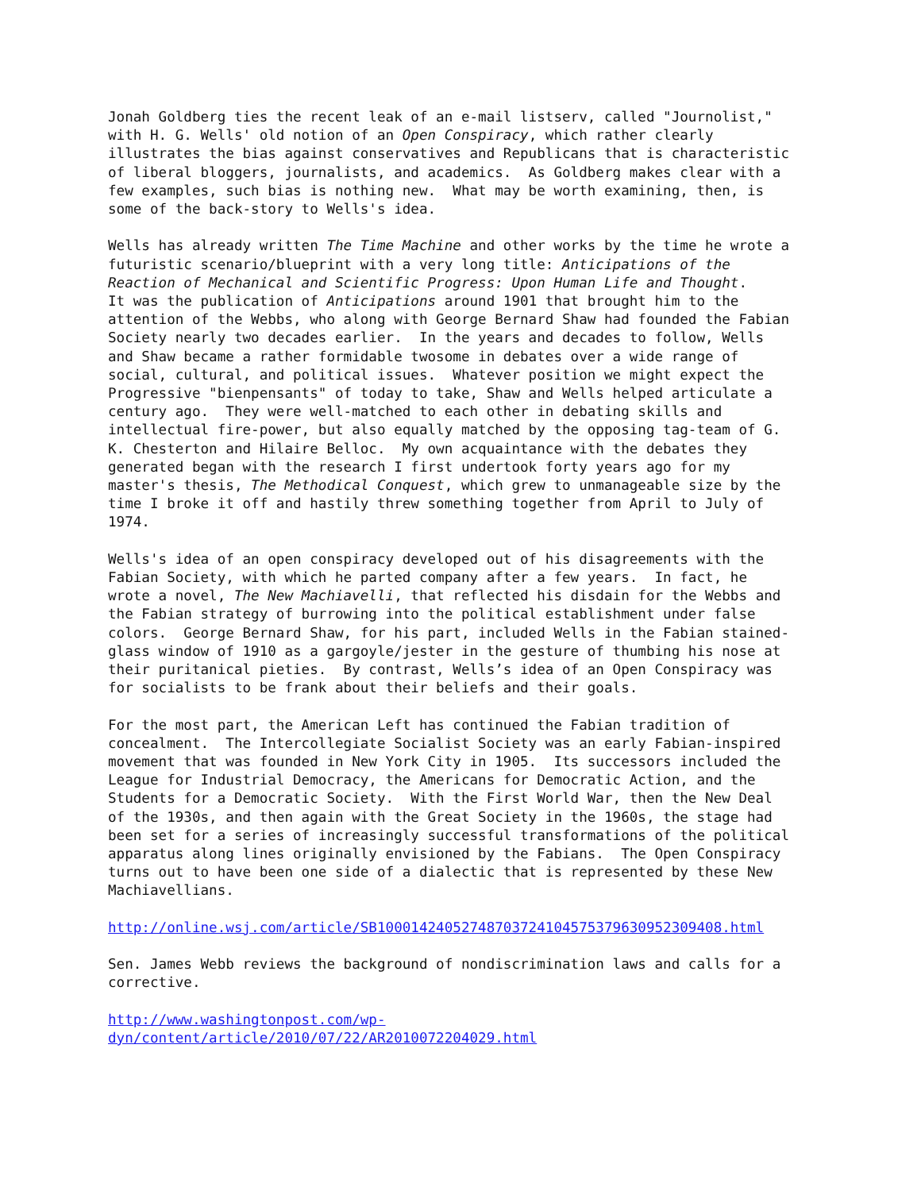Jonah Goldberg ties the recent leak of an e-mail listserv, called "Journolist," with H. G. Wells' old notion of an Open Conspiracy, which rather clearly illustrates the bias against conservatives and Republicans that is characteristic of liberal bloggers, journalists, and academics. As Goldberg makes clear with a few examples, such bias is nothing new. What may be worth examining, then, is some of the back-story to Wells's idea.
Wells has already written The Time Machine and other works by the time he wrote a futuristic scenario/blueprint with a very long title: Anticipations of the Reaction of Mechanical and Scientific Progress: Upon Human Life and Thought. It was the publication of Anticipations around 1901 that brought him to the attention of the Webbs, who along with George Bernard Shaw had founded the Fabian Society nearly two decades earlier. In the years and decades to follow, Wells and Shaw became a rather formidable twosome in debates over a wide range of social, cultural, and political issues. Whatever position we might expect the Progressive "bienpensants" of today to take, Shaw and Wells helped articulate a century ago. They were well-matched to each other in debating skills and intellectual fire-power, but also equally matched by the opposing tag-team of G. K. Chesterton and Hilaire Belloc. My own acquaintance with the debates they generated began with the research I first undertook forty years ago for my master's thesis, The Methodical Conquest, which grew to unmanageable size by the time I broke it off and hastily threw something together from April to July of 1974.
Wells's idea of an open conspiracy developed out of his disagreements with the Fabian Society, with which he parted company after a few years. In fact, he wrote a novel, The New Machiavelli, that reflected his disdain for the Webbs and the Fabian strategy of burrowing into the political establishment under false colors. George Bernard Shaw, for his part, included Wells in the Fabian stained- glass window of 1910 as a gargoyle/jester in the gesture of thumbing his nose at their puritanical pieties. By contrast, Wells’s idea of an Open Conspiracy was for socialists to be frank about their beliefs and their goals.
For the most part, the American Left has continued the Fabian tradition of concealment. The Intercollegiate Socialist Society was an early Fabian-inspired movement that was founded in New York City in 1905. Its successors included the League for Industrial Democracy, the Americans for Democratic Action, and the Students for a Democratic Society. With the First World War, then the New Deal of the 1930s, and then again with the Great Society in the 1960s, the stage had been set for a series of increasingly successful transformations of the political apparatus along lines originally envisioned by the Fabians. The Open Conspiracy turns out to have been one side of a dialectic that is represented by these New Machiavellians.
http://online.wsj.com/article/SB10001424052748703724104575379630952309408.html
Sen. James Webb reviews the background of nondiscrimination laws and calls for a corrective.
http://www.washingtonpost.com/wp- dyn/content/article/2010/07/22/AR2010072204029.html